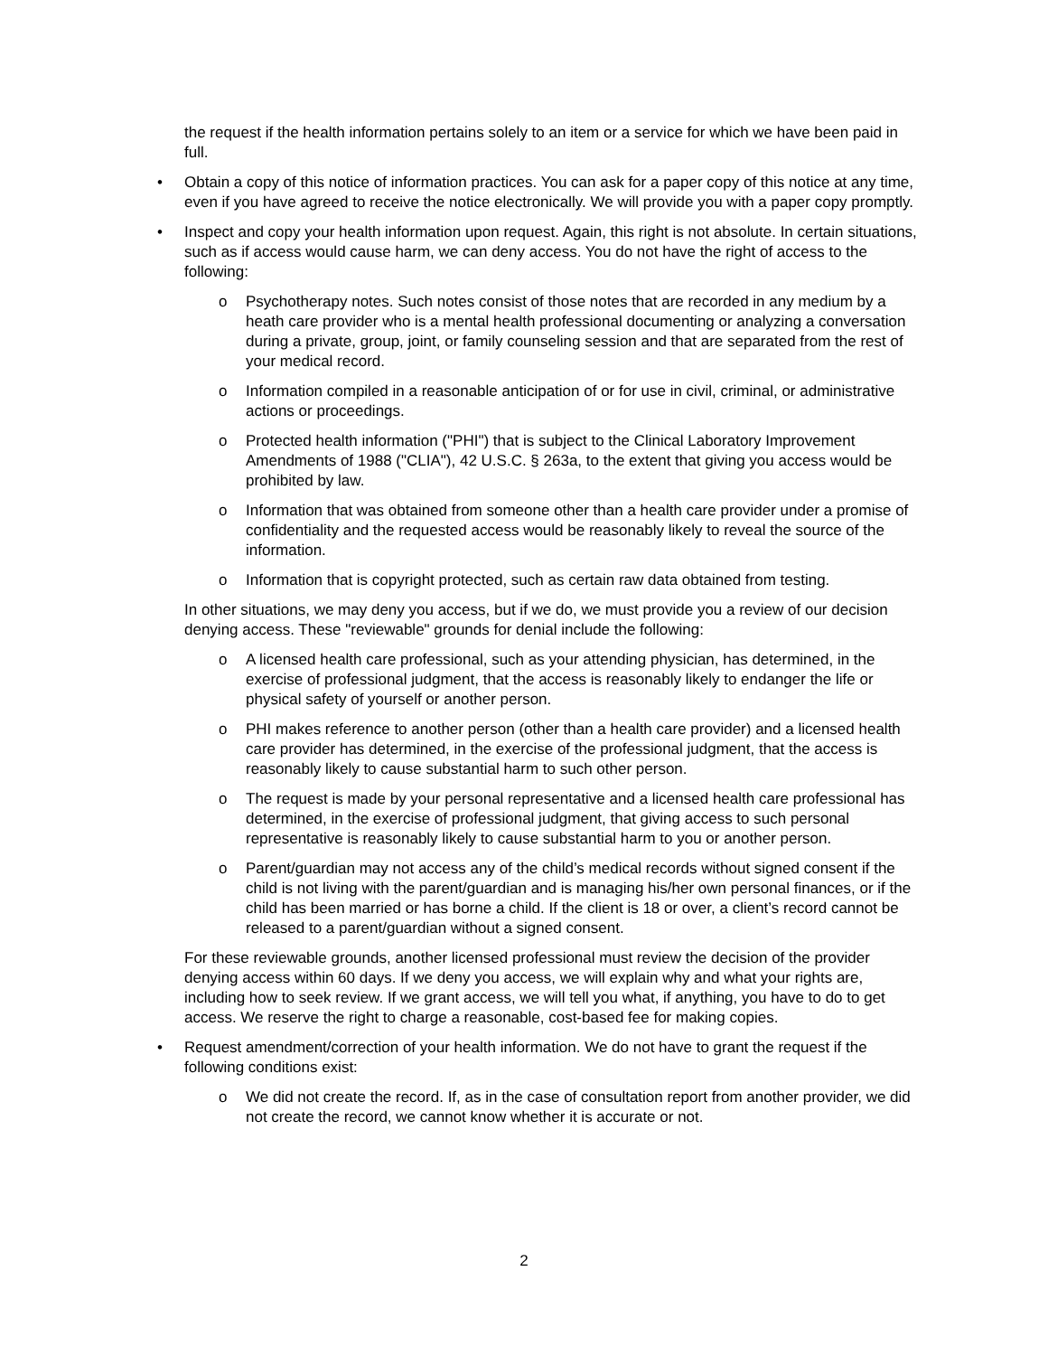the request if the health information pertains solely to an item or a service for which we have been paid in full.
• Obtain a copy of this notice of information practices. You can ask for a paper copy of this notice at any time, even if you have agreed to receive the notice electronically. We will provide you with a paper copy promptly.
• Inspect and copy your health information upon request. Again, this right is not absolute. In certain situations, such as if access would cause harm, we can deny access. You do not have the right of access to the following:
o Psychotherapy notes. Such notes consist of those notes that are recorded in any medium by a heath care provider who is a mental health professional documenting or analyzing a conversation during a private, group, joint, or family counseling session and that are separated from the rest of your medical record.
o Information compiled in a reasonable anticipation of or for use in civil, criminal, or administrative actions or proceedings.
o Protected health information ("PHI") that is subject to the Clinical Laboratory Improvement Amendments of 1988 ("CLIA"), 42 U.S.C. § 263a, to the extent that giving you access would be prohibited by law.
o Information that was obtained from someone other than a health care provider under a promise of confidentiality and the requested access would be reasonably likely to reveal the source of the information.
o Information that is copyright protected, such as certain raw data obtained from testing.
In other situations, we may deny you access, but if we do, we must provide you a review of our decision denying access. These "reviewable" grounds for denial include the following:
o A licensed health care professional, such as your attending physician, has determined, in the exercise of professional judgment, that the access is reasonably likely to endanger the life or physical safety of yourself or another person.
o PHI makes reference to another person (other than a health care provider) and a licensed health care provider has determined, in the exercise of the professional judgment, that the access is reasonably likely to cause substantial harm to such other person.
o The request is made by your personal representative and a licensed health care professional has determined, in the exercise of professional judgment, that giving access to such personal representative is reasonably likely to cause substantial harm to you or another person.
o Parent/guardian may not access any of the child’s medical records without signed consent if the child is not living with the parent/guardian and is managing his/her own personal finances, or if the child has been married or has borne a child. If the client is 18 or over, a client’s record cannot be released to a parent/guardian without a signed consent.
For these reviewable grounds, another licensed professional must review the decision of the provider denying access within 60 days. If we deny you access, we will explain why and what your rights are, including how to seek review. If we grant access, we will tell you what, if anything, you have to do to get access. We reserve the right to charge a reasonable, cost-based fee for making copies.
• Request amendment/correction of your health information. We do not have to grant the request if the following conditions exist:
o We did not create the record. If, as in the case of consultation report from another provider, we did not create the record, we cannot know whether it is accurate or not.
2